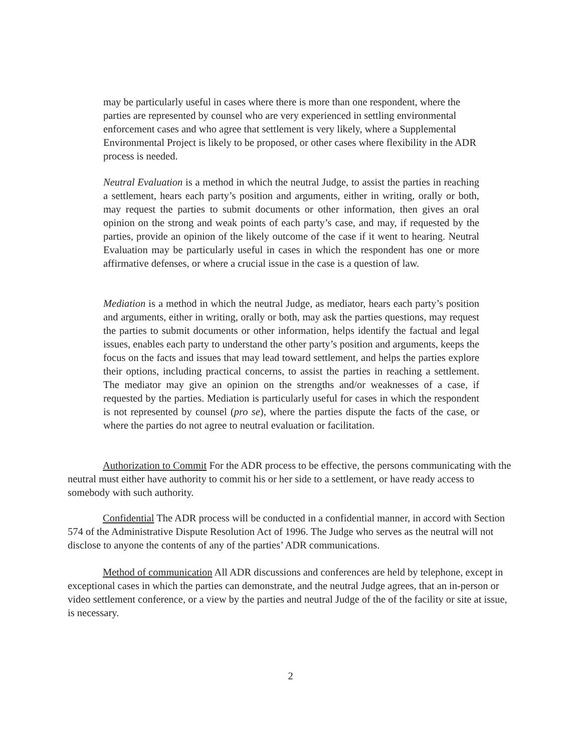may be particularly useful in cases where there is more than one respondent, where the parties are represented by counsel who are very experienced in settling environmental enforcement cases and who agree that settlement is very likely, where a Supplemental Environmental Project is likely to be proposed, or other cases where flexibility in the ADR process is needed.
Neutral Evaluation is a method in which the neutral Judge, to assist the parties in reaching a settlement, hears each party’s position and arguments, either in writing, orally or both, may request the parties to submit documents or other information, then gives an oral opinion on the strong and weak points of each party’s case, and may, if requested by the parties, provide an opinion of the likely outcome of the case if it went to hearing. Neutral Evaluation may be particularly useful in cases in which the respondent has one or more affirmative defenses, or where a crucial issue in the case is a question of law.
Mediation is a method in which the neutral Judge, as mediator, hears each party’s position and arguments, either in writing, orally or both, may ask the parties questions, may request the parties to submit documents or other information, helps identify the factual and legal issues, enables each party to understand the other party’s position and arguments, keeps the focus on the facts and issues that may lead toward settlement, and helps the parties explore their options, including practical concerns, to assist the parties in reaching a settlement. The mediator may give an opinion on the strengths and/or weaknesses of a case, if requested by the parties. Mediation is particularly useful for cases in which the respondent is not represented by counsel (pro se), where the parties dispute the facts of the case, or where the parties do not agree to neutral evaluation or facilitation.
Authorization to Commit For the ADR process to be effective, the persons communicating with the neutral must either have authority to commit his or her side to a settlement, or have ready access to somebody with such authority.
Confidential The ADR process will be conducted in a confidential manner, in accord with Section 574 of the Administrative Dispute Resolution Act of 1996. The Judge who serves as the neutral will not disclose to anyone the contents of any of the parties’ ADR communications.
Method of communication All ADR discussions and conferences are held by telephone, except in exceptional cases in which the parties can demonstrate, and the neutral Judge agrees, that an in-person or video settlement conference, or a view by the parties and neutral Judge of the of the facility or site at issue, is necessary.
2